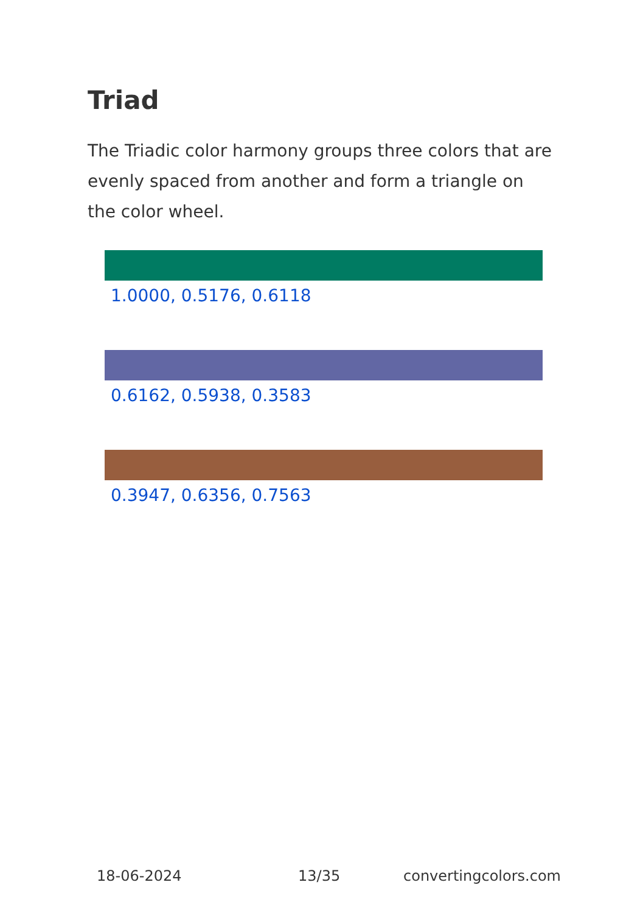Triad
The Triadic color harmony groups three colors that are evenly spaced from another and form a triangle on the color wheel.
1.0000, 0.5176, 0.6118
0.6162, 0.5938, 0.3583
0.3947, 0.6356, 0.7563
18-06-2024 13/35 convertingcolors.com